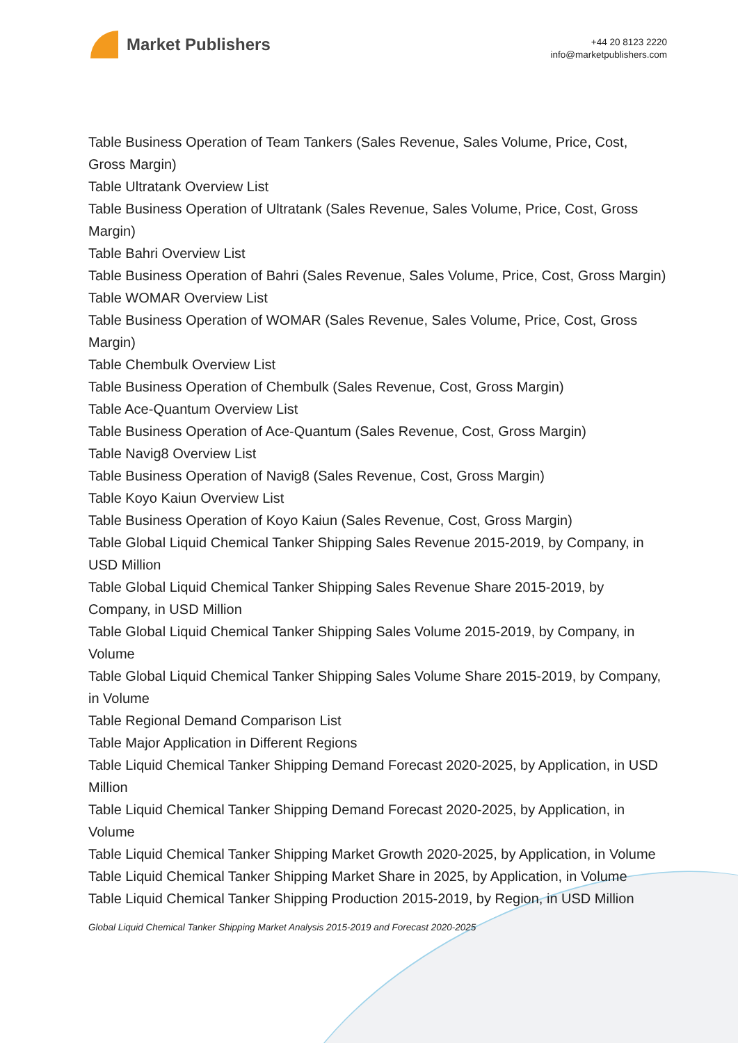Market Publishers
+44 20 8123 2220
info@marketpublishers.com
Table Business Operation of Team Tankers (Sales Revenue, Sales Volume, Price, Cost, Gross Margin)
Table Ultratank Overview List
Table Business Operation of Ultratank (Sales Revenue, Sales Volume, Price, Cost, Gross Margin)
Table Bahri Overview List
Table Business Operation of Bahri (Sales Revenue, Sales Volume, Price, Cost, Gross Margin)
Table WOMAR Overview List
Table Business Operation of WOMAR (Sales Revenue, Sales Volume, Price, Cost, Gross Margin)
Table Chembulk Overview List
Table Business Operation of Chembulk (Sales Revenue, Cost, Gross Margin)
Table Ace-Quantum Overview List
Table Business Operation of Ace-Quantum (Sales Revenue, Cost, Gross Margin)
Table Navig8 Overview List
Table Business Operation of Navig8 (Sales Revenue, Cost, Gross Margin)
Table Koyo Kaiun Overview List
Table Business Operation of Koyo Kaiun (Sales Revenue, Cost, Gross Margin)
Table Global Liquid Chemical Tanker Shipping Sales Revenue 2015-2019, by Company, in USD Million
Table Global Liquid Chemical Tanker Shipping Sales Revenue Share 2015-2019, by Company, in USD Million
Table Global Liquid Chemical Tanker Shipping Sales Volume 2015-2019, by Company, in Volume
Table Global Liquid Chemical Tanker Shipping Sales Volume Share 2015-2019, by Company, in Volume
Table Regional Demand Comparison List
Table Major Application in Different Regions
Table Liquid Chemical Tanker Shipping Demand Forecast 2020-2025, by Application, in USD Million
Table Liquid Chemical Tanker Shipping Demand Forecast 2020-2025, by Application, in Volume
Table Liquid Chemical Tanker Shipping Market Growth 2020-2025, by Application, in Volume
Table Liquid Chemical Tanker Shipping Market Share in 2025, by Application, in Volume
Table Liquid Chemical Tanker Shipping Production 2015-2019, by Region, in USD Million
Global Liquid Chemical Tanker Shipping Market Analysis 2015-2019 and Forecast 2020-2025